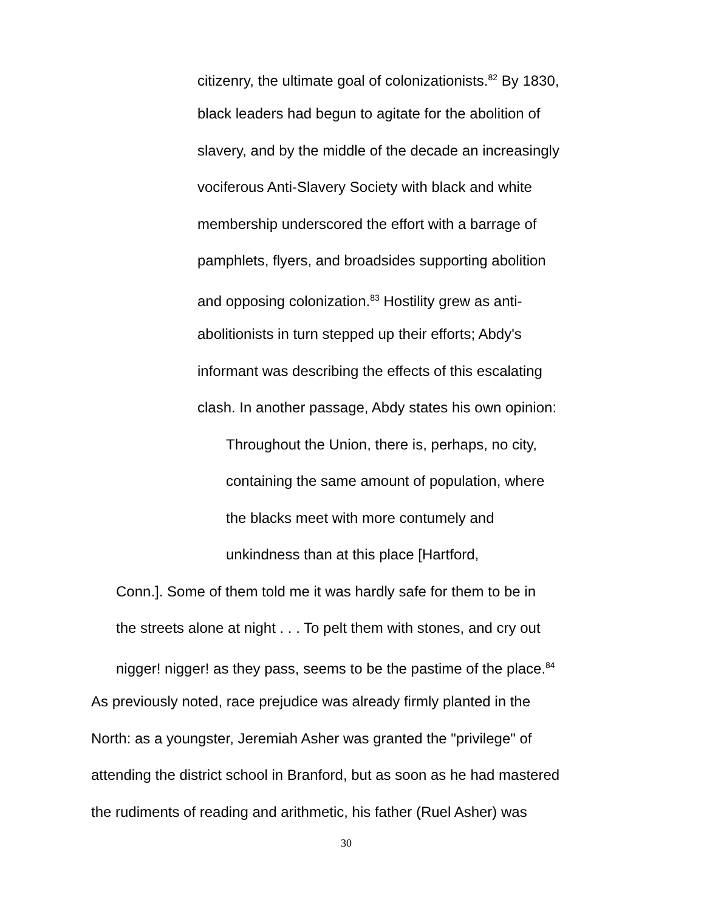citizenry, the ultimate goal of colonizationists.<sup>82</sup> By 1830,
black leaders had begun to agitate for the abolition of
slavery, and by the middle of the decade an increasingly
vociferous Anti-Slavery Society with black and white
membership underscored the effort with a barrage of
pamphlets, flyers, and broadsides supporting abolition
and opposing colonization.<sup>83</sup> Hostility grew as anti-
abolitionists in turn stepped up their efforts; Abdy's
informant was describing the effects of this escalating
clash. In another passage, Abdy states his own opinion:
Throughout the Union, there is, perhaps, no city,
containing the same amount of population, where
the blacks meet with more contumely and
unkindness than at this place [Hartford,
Conn.]. Some of them told me it was hardly safe for them to be in
the streets alone at night . . . To pelt them with stones, and cry out
nigger! nigger! as they pass, seems to be the pastime of the place.<sup>84</sup>
As previously noted, race prejudice was already firmly planted in the
North: as a youngster, Jeremiah Asher was granted the "privilege" of
attending the district school in Branford, but as soon as he had mastered
the rudiments of reading and arithmetic, his father (Ruel Asher) was
30